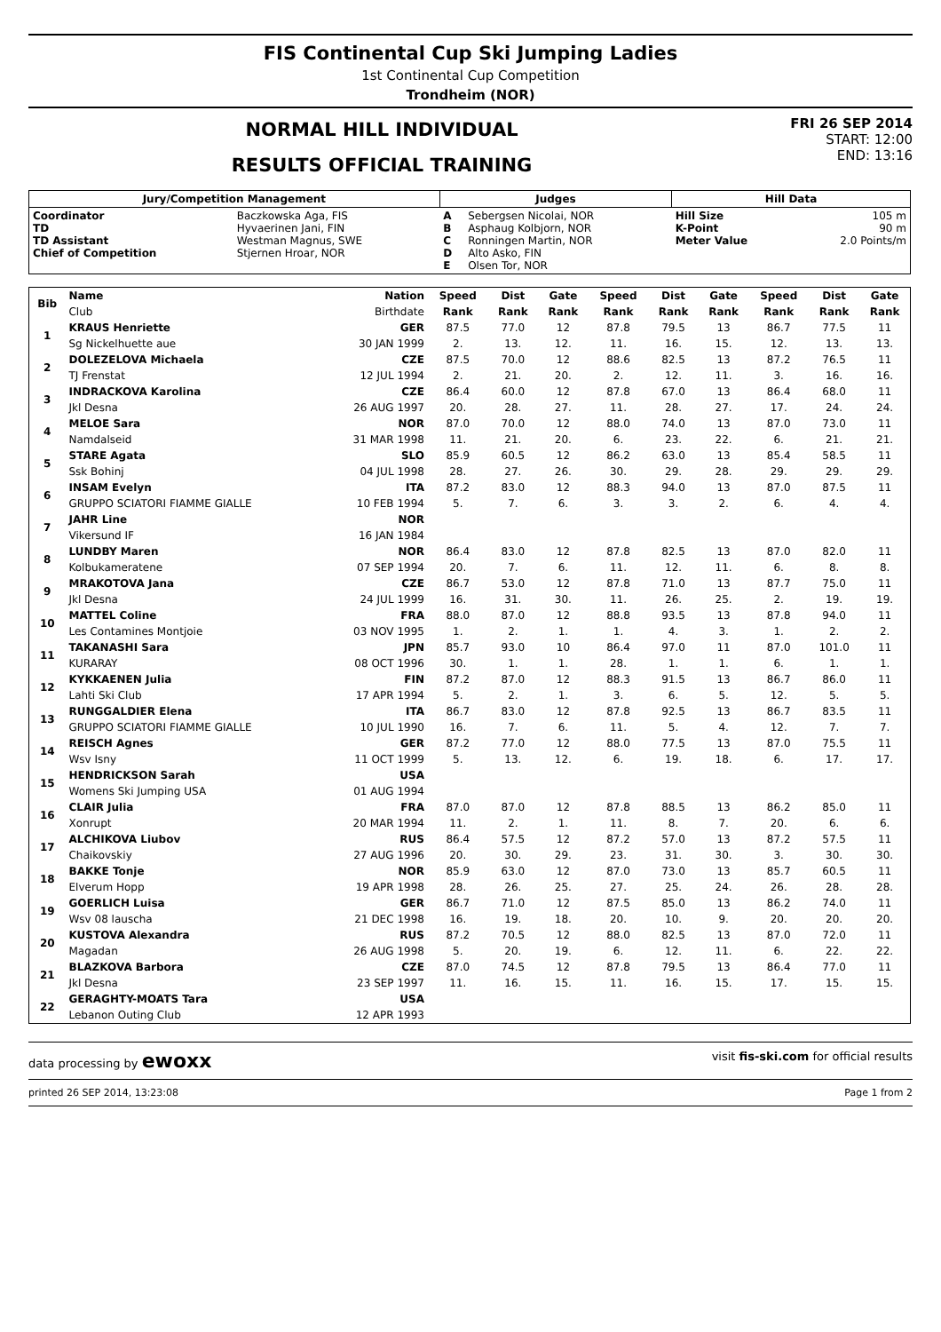FIS Continental Cup Ski Jumping Ladies
1st Continental Cup Competition
Trondheim (NOR)
NORMAL HILL INDIVIDUAL
RESULTS OFFICIAL TRAINING
FRI 26 SEP 2014
START: 12:00
END: 13:16
| Jury/Competition Management | | Judges | | Hill Data | |
| --- | --- | --- | --- | --- | --- |
| Coordinator TD TD Assistant Chief of Competition | Baczkowska Aga, FIS Hyvaerinen Jani, FIN Westman Magnus, SWE Stjernen Hroar, NOR | A B C D E | Sebergsen Nicolai, NOR Asphaug Kolbjorn, NOR Ronningen Martin, NOR Alto Asko, FIN Olsen Tor, NOR | Hill Size K-Point Meter Value | 105 m 90 m 2.0 Points/m |
| Bib | Name | Nation | Speed | Dist | Gate | Speed | Dist | Gate | Speed | Dist | Gate |
| --- | --- | --- | --- | --- | --- | --- | --- | --- | --- | --- | --- |
| | Club | Birthdate | Rank | Rank | Rank | Rank | Rank | Rank | Rank | Rank | Rank |
| 1 | KRAUS Henriette | GER | 87.5 | 77.0 | 12 | 87.8 | 79.5 | 13 | 86.7 | 77.5 | 11 |
| | Sg Nickelhuette aue | 30 JAN 1999 | 2. | 13. | 12. | 11. | 16. | 15. | 12. | 13. | 13. |
| 2 | DOLEZELOVA Michaela | CZE | 87.5 | 70.0 | 12 | 88.6 | 82.5 | 13 | 87.2 | 76.5 | 11 |
| | TJ Frenstat | 12 JUL 1994 | 2. | 21. | 20. | 2. | 12. | 11. | 3. | 16. | 16. |
| 3 | INDRACKOVA Karolina | CZE | 86.4 | 60.0 | 12 | 87.8 | 67.0 | 13 | 86.4 | 68.0 | 11 |
| | Jkl Desna | 26 AUG 1997 | 20. | 28. | 27. | 11. | 28. | 27. | 17. | 24. | 24. |
| 4 | MELOE Sara | NOR | 87.0 | 70.0 | 12 | 88.0 | 74.0 | 13 | 87.0 | 73.0 | 11 |
| | Namdalseid | 31 MAR 1998 | 11. | 21. | 20. | 6. | 23. | 22. | 6. | 21. | 21. |
| 5 | STARE Agata | SLO | 85.9 | 60.5 | 12 | 86.2 | 63.0 | 13 | 85.4 | 58.5 | 11 |
| | Ssk Bohinj | 04 JUL 1998 | 28. | 27. | 26. | 30. | 29. | 28. | 29. | 29. | 29. |
| 6 | INSAM Evelyn | ITA | 87.2 | 83.0 | 12 | 88.3 | 94.0 | 13 | 87.0 | 87.5 | 11 |
| | GRUPPO SCIATORI FIAMME GIALLE | 10 FEB 1994 | 5. | 7. | 6. | 3. | 3. | 2. | 6. | 4. | 4. |
| 7 | JAHR Line | NOR | | | | | | | | | |
| | Vikersund IF | 16 JAN 1984 | | | | | | | | | |
| 8 | LUNDBY Maren | NOR | 86.4 | 83.0 | 12 | 87.8 | 82.5 | 13 | 87.0 | 82.0 | 11 |
| | Kolbukameratene | 07 SEP 1994 | 20. | 7. | 6. | 11. | 12. | 11. | 6. | 8. | 8. |
| 9 | MRAKOTOVA Jana | CZE | 86.7 | 53.0 | 12 | 87.8 | 71.0 | 13 | 87.7 | 75.0 | 11 |
| | Jkl Desna | 24 JUL 1999 | 16. | 31. | 30. | 11. | 26. | 25. | 2. | 19. | 19. |
| 10 | MATTEL Coline | FRA | 88.0 | 87.0 | 12 | 88.8 | 93.5 | 13 | 87.8 | 94.0 | 11 |
| | Les Contamines Montjoie | 03 NOV 1995 | 1. | 2. | 1. | 1. | 4. | 3. | 1. | 2. | 2. |
| 11 | TAKANASHI Sara | JPN | 85.7 | 93.0 | 10 | 86.4 | 97.0 | 11 | 87.0 | 101.0 | 11 |
| | KURARAY | 08 OCT 1996 | 30. | 1. | 1. | 28. | 1. | 1. | 6. | 1. | 1. |
| 12 | KYKKAENEN Julia | FIN | 87.2 | 87.0 | 12 | 88.3 | 91.5 | 13 | 86.7 | 86.0 | 11 |
| | Lahti Ski Club | 17 APR 1994 | 5. | 2. | 1. | 3. | 6. | 5. | 12. | 5. | 5. |
| 13 | RUNGGALDIER Elena | ITA | 86.7 | 83.0 | 12 | 87.8 | 92.5 | 13 | 86.7 | 83.5 | 11 |
| | GRUPPO SCIATORI FIAMME GIALLE | 10 JUL 1990 | 16. | 7. | 6. | 11. | 5. | 4. | 12. | 7. | 7. |
| 14 | REISCH Agnes | GER | 87.2 | 77.0 | 12 | 88.0 | 77.5 | 13 | 87.0 | 75.5 | 11 |
| | Wsv Isny | 11 OCT 1999 | 5. | 13. | 12. | 6. | 19. | 18. | 6. | 17. | 17. |
| 15 | HENDRICKSON Sarah | USA | | | | | | | | | |
| | Womens Ski Jumping USA | 01 AUG 1994 | | | | | | | | | |
| 16 | CLAIR Julia | FRA | 87.0 | 87.0 | 12 | 87.8 | 88.5 | 13 | 86.2 | 85.0 | 11 |
| | Xonrupt | 20 MAR 1994 | 11. | 2. | 1. | 11. | 8. | 7. | 20. | 6. | 6. |
| 17 | ALCHIKOVA Liubov | RUS | 86.4 | 57.5 | 12 | 87.2 | 57.0 | 13 | 87.2 | 57.5 | 11 |
| | Chaikovskiy | 27 AUG 1996 | 20. | 30. | 29. | 23. | 31. | 30. | 3. | 30. | 30. |
| 18 | BAKKE Tonje | NOR | 85.9 | 63.0 | 12 | 87.0 | 73.0 | 13 | 85.7 | 60.5 | 11 |
| | Elverum Hopp | 19 APR 1998 | 28. | 26. | 25. | 27. | 25. | 24. | 26. | 28. | 28. |
| 19 | GOERLICH Luisa | GER | 86.7 | 71.0 | 12 | 87.5 | 85.0 | 13 | 86.2 | 74.0 | 11 |
| | Wsv 08 lauscha | 21 DEC 1998 | 16. | 19. | 18. | 20. | 10. | 9. | 20. | 20. | 20. |
| 20 | KUSTOVA Alexandra | RUS | 87.2 | 70.5 | 12 | 88.0 | 82.5 | 13 | 87.0 | 72.0 | 11 |
| | Magadan | 26 AUG 1998 | 5. | 20. | 19. | 6. | 12. | 11. | 6. | 22. | 22. |
| 21 | BLAZKOVA Barbora | CZE | 87.0 | 74.5 | 12 | 87.8 | 79.5 | 13 | 86.4 | 77.0 | 11 |
| | Jkl Desna | 23 SEP 1997 | 11. | 16. | 15. | 11. | 16. | 15. | 17. | 15. | 15. |
| 22 | GERAGHTY-MOATS Tara | USA | | | | | | | | | |
| | Lebanon Outing Club | 12 APR 1993 | | | | | | | | | |
data processing by ewoxx visit fis-ski.com for official results
printed 26 SEP 2014, 13:23:08 Page 1 from 2